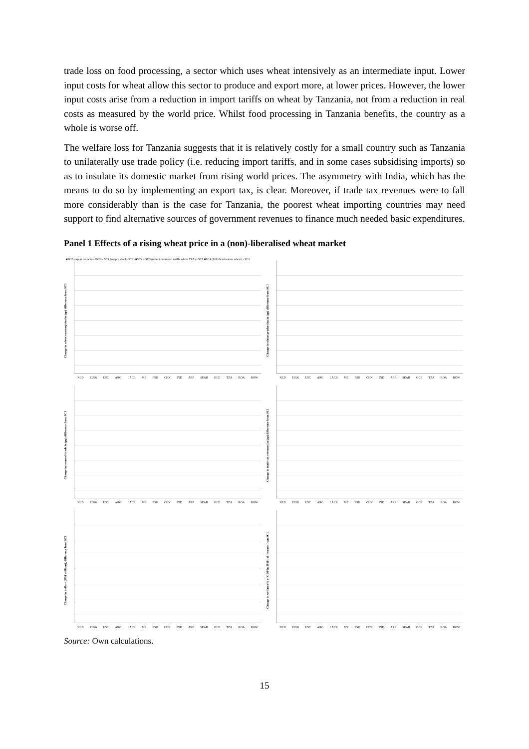trade loss on food processing, a sector which uses wheat intensively as an intermediate input. Lower input costs for wheat allow this sector to produce and export more, at lower prices. However, the lower input costs arise from a reduction in import tariffs on wheat by Tanzania, not from a reduction in real costs as measured by the world price. Whilst food processing in Tanzania benefits, the country as a whole is worse off.
The welfare loss for Tanzania suggests that it is relatively costly for a small country such as Tanzania to unilaterally use trade policy (i.e. reducing import tariffs, and in some cases subsidising imports) so as to insulate its domestic market from rising world prices. The asymmetry with India, which has the means to do so by implementing an export tax, is clear. Moreover, if trade tax revenues were to fall more considerably than is the case for Tanzania, the poorest wheat importing countries may need support to find alternative sources of government revenues to finance much needed basic expenditures.
Panel 1 Effects of a rising wheat price in a (non)-liberalised wheat market
■SC2 (export tax wheat IND) - SC1 (supply shock OCE) ■SC2 + SC3 (reduction import tariffs wheat TZA) - SC1 ■SC4 (full liberalisation wheat) - SC1
Change in wheat consumption in (pp) difference from SC1
NLD EU26 USC ARG LACR ME FSU CHN IND ARP SEAR OCE TZA ROA ROW
Change in wheat production in (pp) difference from SC1
NLD EU26 USC ARG LACR ME FSU CHN IND ARP SEAR OCE TZA ROA ROW
Change in terms-of-trade in (pp) difference from SC1
NLD EU26 USC ARG LACR ME FSU CHN IND ARP SEAR OCE TZA ROA ROW
Change in trade tax revenues in (pp) difference from SC1
NLD EU26 USC ARG LACR ME FSU CHN IND ARP SEAR OCE TZA ROA ROW
Change in welfare (US$ millions), difference from SC1
NLD EU26 USC ARG LACR ME FSU CHN IND ARP SEAR OCE TZA ROA ROW
Change in welfare (% of GDP in 2010), difference from SC1
NLD EU26 USC ARG LACR ME FSU CHN IND ARP SEAR OCE TZA ROA ROW
Source: Own calculations.
15